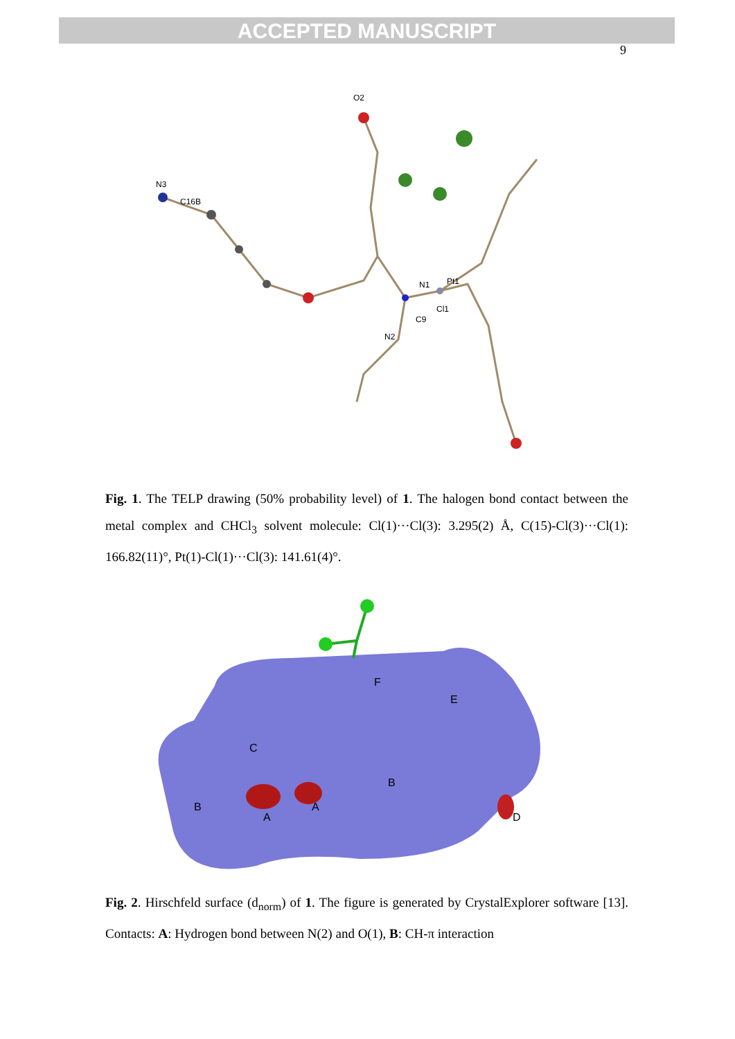ACCEPTED MANUSCRIPT
9
N3
C16B
O2
N1
Pt1
C9
Cl1
N2
Fig. 1. The TELP drawing (50% probability level) of 1. The halogen bond contact between the metal complex and CHCl<sub>3</sub> solvent molecule: Cl(1)···Cl(3): 3.295(2) Å, C(15)-Cl(3)···Cl(1): 166.82(11)°, Pt(1)-Cl(1)···Cl(3): 141.61(4)°.
F
E
C
B
B
A
A
D
Fig. 2. Hirschfeld surface (d<sub>norm</sub>) of 1. The figure is generated by CrystalExplorer software [13]. Contacts: A: Hydrogen bond between N(2) and O(1), B: CH-π interaction